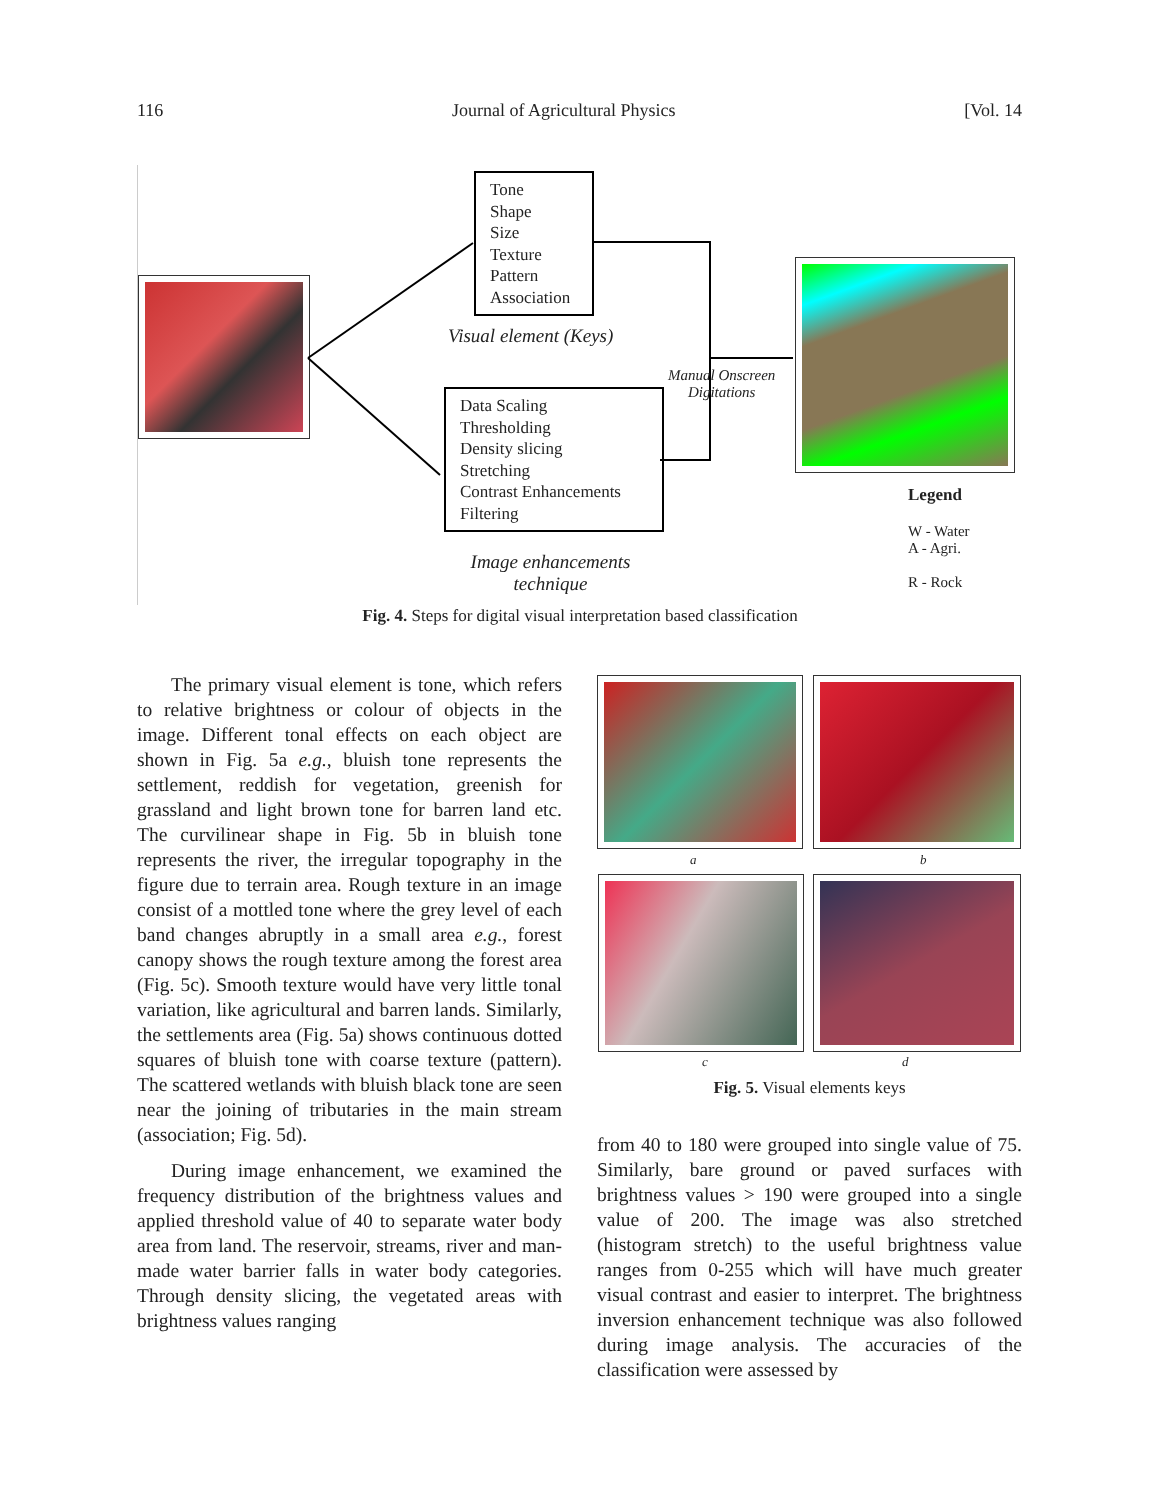116 Journal of Agricultural Physics [Vol. 14
Tone
Shape
Size
Texture
Pattern
Association
Visual element (Keys)
Data Scaling
Thresholding
Density slicing
Stretching
Contrast Enhancements
Filtering
Image enhancements
technique
Manual Onscreen
Digitations
Legend
W - Water
A - Agri.
R - Rock
Fig. 4. Steps for digital visual interpretation based classification
The primary visual element is tone, which refers to relative brightness or colour of objects in the image. Different tonal effects on each object are shown in Fig. 5a e.g., bluish tone represents the settlement, reddish for vegetation, greenish for grassland and light brown tone for barren land etc. The curvilinear shape in Fig. 5b in bluish tone represents the river, the irregular topography in the figure due to terrain area. Rough texture in an image consist of a mottled tone where the grey level of each band changes abruptly in a small area e.g., forest canopy shows the rough texture among the forest area (Fig. 5c). Smooth texture would have very little tonal variation, like agricultural and barren lands. Similarly, the settlements area (Fig. 5a) shows continuous dotted squares of bluish tone with coarse texture (pattern). The scattered wetlands with bluish black tone are seen near the joining of tributaries in the main stream (association; Fig. 5d).
During image enhancement, we examined the frequency distribution of the brightness values and applied threshold value of 40 to separate water body area from land. The reservoir, streams, river and man-made water barrier falls in water body categories. Through density slicing, the vegetated areas with brightness values ranging
a b
c d
Fig. 5. Visual elements keys
from 40 to 180 were grouped into single value of 75. Similarly, bare ground or paved surfaces with brightness values > 190 were grouped into a single value of 200. The image was also stretched (histogram stretch) to the useful brightness value ranges from 0-255 which will have much greater visual contrast and easier to interpret. The brightness inversion enhancement technique was also followed during image analysis. The accuracies of the classification were assessed by